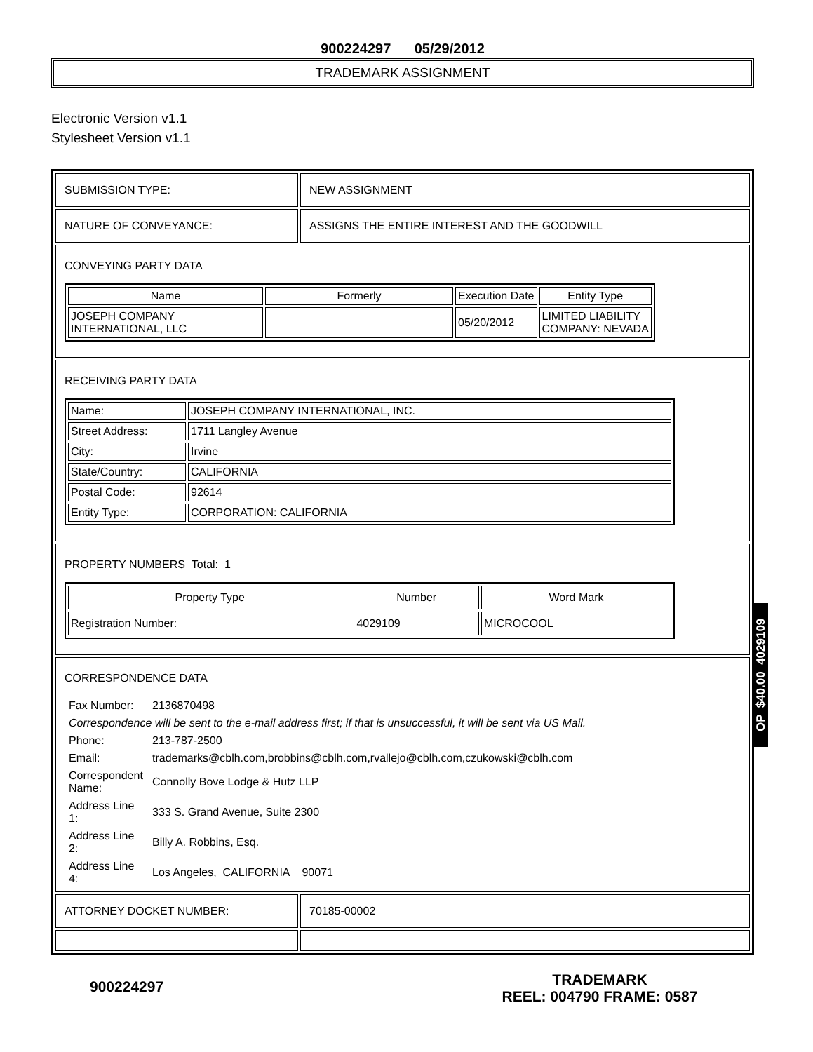900224297 05/29/2012
TRADEMARK ASSIGNMENT
Electronic Version v1.1
Stylesheet Version v1.1
| SUBMISSION TYPE: | NEW ASSIGNMENT |
| NATURE OF CONVEYANCE: | ASSIGNS THE ENTIRE INTEREST AND THE GOODWILL |
| CONVEYING PARTY DATA / Name / Formerly / Execution Date / Entity Type / / --- / --- / --- / --- / / JOSEPH COMPANY INTERNATIONAL, LLC / / 05/20/2012 / LIMITED LIABILITY COMPANY: NEVADA / | |
| RECEIVING PARTY DATA / Name: / JOSEPH COMPANY INTERNATIONAL, INC. / / Street Address: / 1711 Langley Avenue / / City: / Irvine / / State/Country: / CALIFORNIA / / Postal Code: / 92614 / / Entity Type: / CORPORATION: CALIFORNIA / | |
| PROPERTY NUMBERS Total: 1 / Property Type / Number / Word Mark / / --- / --- / --- / / Registration Number: / 4029109 / MICROCOOL / | |
| CORRESPONDENCE DATA / Fax Number: / 2136870498 / / Correspondence will be sent to the e-mail address first; if that is unsuccessful, it will be sent via US Mail. / / / Phone: / 213-787-2500 / / Email: / trademarks@cblh.com,brobbins@cblh.com,rvallejo@cblh.com,czukowski@cblh.com / / Correspondent Name: / Connolly Bove Lodge & Hutz LLP / / Address Line 1: / 333 S. Grand Avenue, Suite 2300 / / Address Line 2: / Billy A. Robbins, Esq. / / Address Line 4: / Los Angeles, CALIFORNIA 90071 / | |
| ATTORNEY DOCKET NUMBER: | 70185-00002 |
OP $40.00 4029109
900224297
TRADEMARK
REEL: 004790 FRAME: 0587